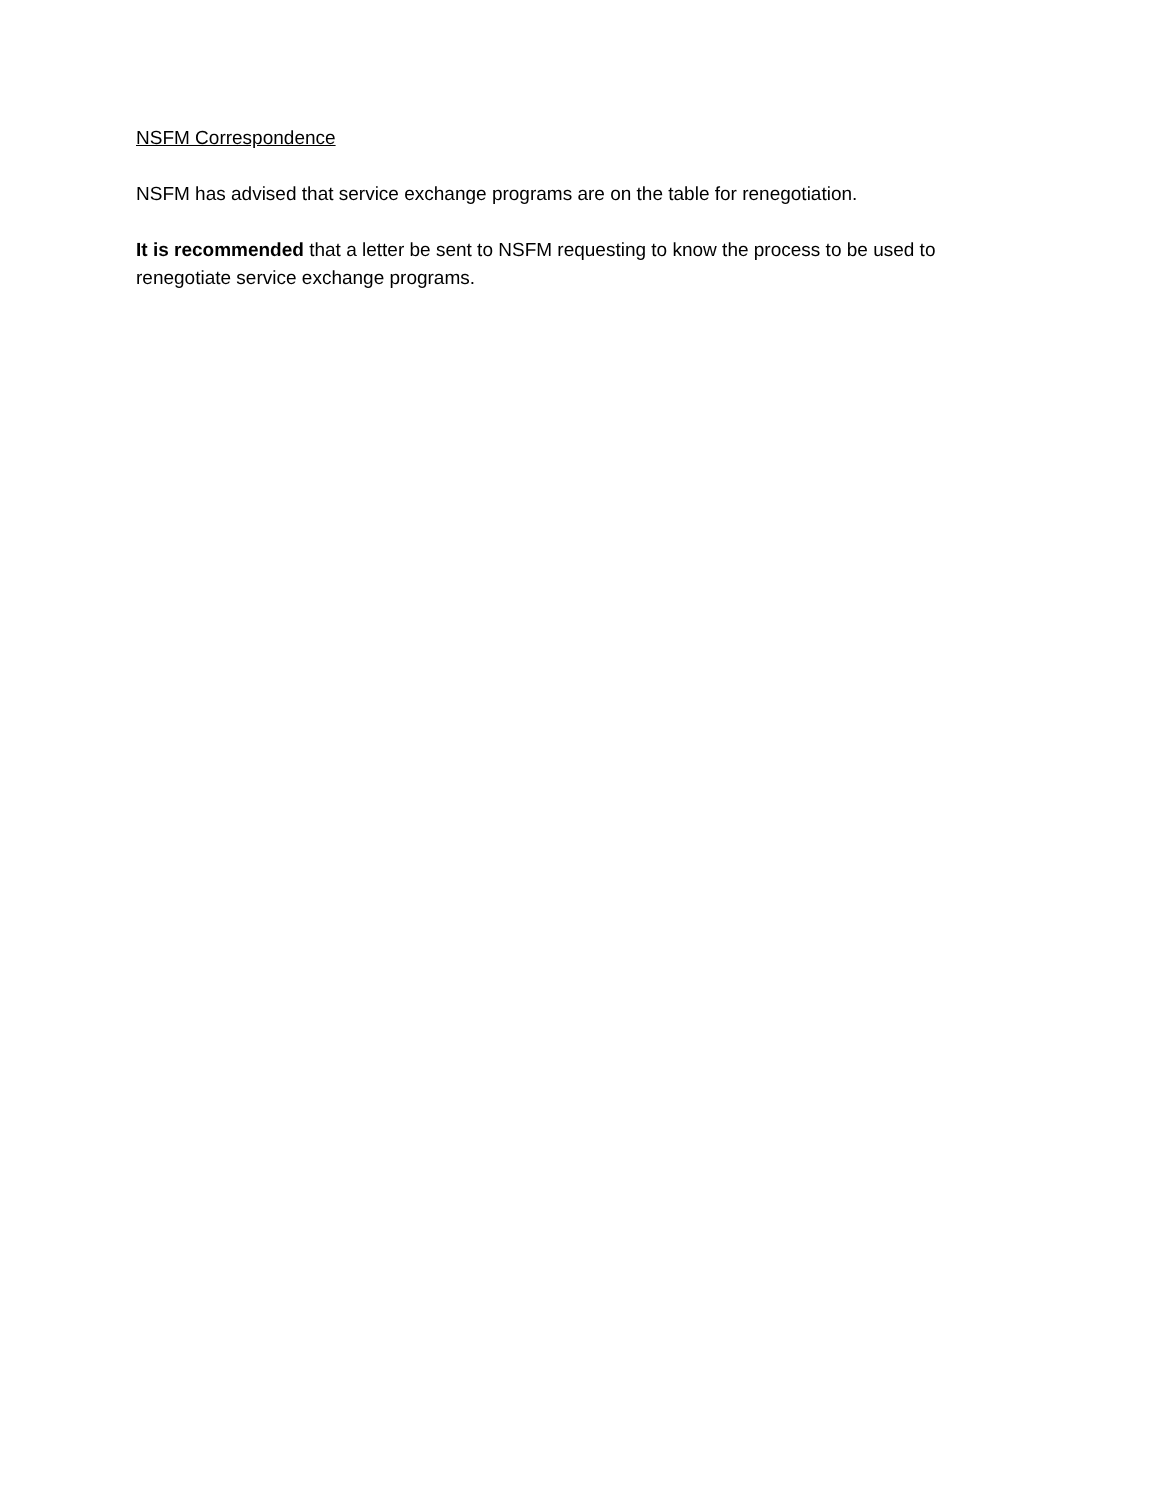NSFM Correspondence
NSFM has advised that service exchange programs are on the table for renegotiation.
It is recommended that a letter be sent to NSFM requesting to know the process to be used to renegotiate service exchange programs.